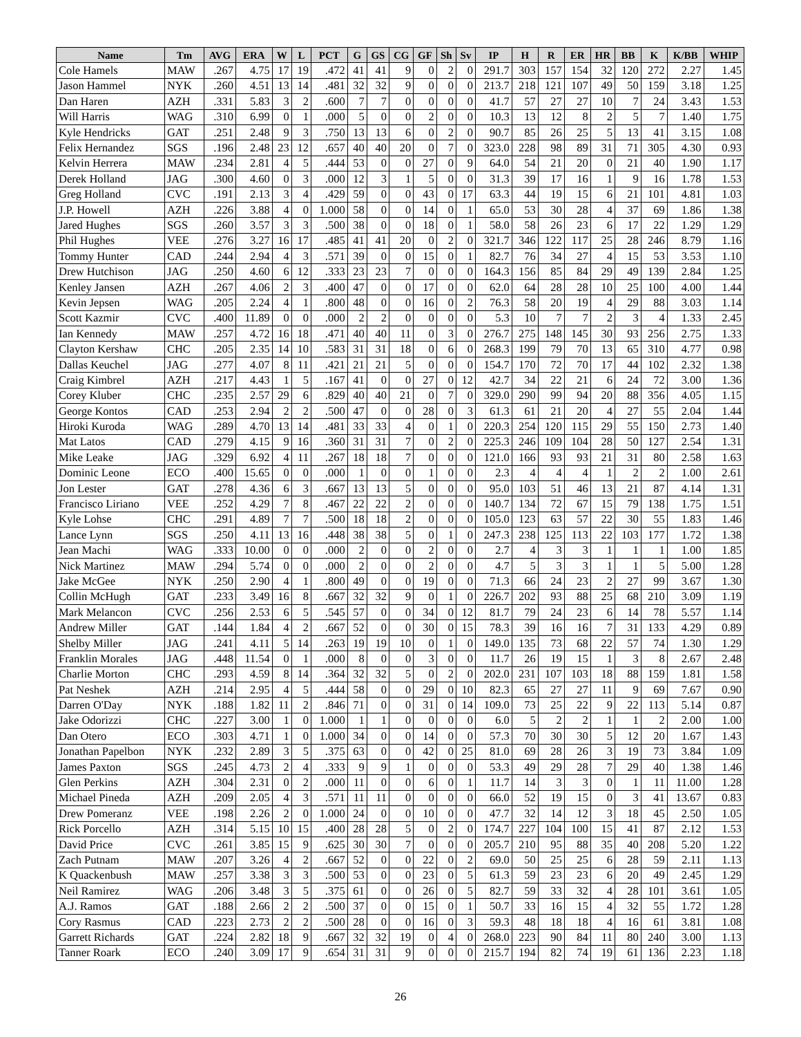| Name | Tm | AVG | ERA | W | L | PCT | G | GS | CG | GF | Sh | Sv | IP | H | R | ER | HR | BB | K | K/BB | WHIP |
| --- | --- | --- | --- | --- | --- | --- | --- | --- | --- | --- | --- | --- | --- | --- | --- | --- | --- | --- | --- | --- | --- |
| Cole Hamels | MAW | .267 | 4.75 | 17 | 19 | .472 | 41 | 41 | 9 | 0 | 2 | 0 | 291.7 | 303 | 157 | 154 | 32 | 120 | 272 | 2.27 | 1.45 |
| Jason Hammel | NYK | .260 | 4.51 | 13 | 14 | .481 | 32 | 32 | 9 | 0 | 0 | 0 | 213.7 | 218 | 121 | 107 | 49 | 50 | 159 | 3.18 | 1.25 |
| Dan Haren | AZH | .331 | 5.83 | 3 | 2 | .600 | 7 | 7 | 0 | 0 | 0 | 0 | 41.7 | 57 | 27 | 27 | 10 | 7 | 24 | 3.43 | 1.53 |
| Will Harris | WAG | .310 | 6.99 | 0 | 1 | .000 | 5 | 0 | 0 | 2 | 0 | 0 | 10.3 | 13 | 12 | 8 | 2 | 5 | 7 | 1.40 | 1.75 |
| Kyle Hendricks | GAT | .251 | 2.48 | 9 | 3 | .750 | 13 | 13 | 6 | 0 | 2 | 0 | 90.7 | 85 | 26 | 25 | 5 | 13 | 41 | 3.15 | 1.08 |
| Felix Hernandez | SGS | .196 | 2.48 | 23 | 12 | .657 | 40 | 40 | 20 | 0 | 7 | 0 | 323.0 | 228 | 98 | 89 | 31 | 71 | 305 | 4.30 | 0.93 |
| Kelvin Herrera | MAW | .234 | 2.81 | 4 | 5 | .444 | 53 | 0 | 0 | 27 | 0 | 9 | 64.0 | 54 | 21 | 20 | 0 | 21 | 40 | 1.90 | 1.17 |
| Derek Holland | JAG | .300 | 4.60 | 0 | 3 | .000 | 12 | 3 | 1 | 5 | 0 | 0 | 31.3 | 39 | 17 | 16 | 1 | 9 | 16 | 1.78 | 1.53 |
| Greg Holland | CVC | .191 | 2.13 | 3 | 4 | .429 | 59 | 0 | 0 | 43 | 0 | 17 | 63.3 | 44 | 19 | 15 | 6 | 21 | 101 | 4.81 | 1.03 |
| J.P. Howell | AZH | .226 | 3.88 | 4 | 0 | 1.000 | 58 | 0 | 0 | 14 | 0 | 1 | 65.0 | 53 | 30 | 28 | 4 | 37 | 69 | 1.86 | 1.38 |
| Jared Hughes | SGS | .260 | 3.57 | 3 | 3 | .500 | 38 | 0 | 0 | 18 | 0 | 1 | 58.0 | 58 | 26 | 23 | 6 | 17 | 22 | 1.29 | 1.29 |
| Phil Hughes | VEE | .276 | 3.27 | 16 | 17 | .485 | 41 | 41 | 20 | 0 | 2 | 0 | 321.7 | 346 | 122 | 117 | 25 | 28 | 246 | 8.79 | 1.16 |
| Tommy Hunter | CAD | .244 | 2.94 | 4 | 3 | .571 | 39 | 0 | 0 | 15 | 0 | 1 | 82.7 | 76 | 34 | 27 | 4 | 15 | 53 | 3.53 | 1.10 |
| Drew Hutchison | JAG | .250 | 4.60 | 6 | 12 | .333 | 23 | 23 | 7 | 0 | 0 | 0 | 164.3 | 156 | 85 | 84 | 29 | 49 | 139 | 2.84 | 1.25 |
| Kenley Jansen | AZH | .267 | 4.06 | 2 | 3 | .400 | 47 | 0 | 0 | 17 | 0 | 0 | 62.0 | 64 | 28 | 28 | 10 | 25 | 100 | 4.00 | 1.44 |
| Kevin Jepsen | WAG | .205 | 2.24 | 4 | 1 | .800 | 48 | 0 | 0 | 16 | 0 | 2 | 76.3 | 58 | 20 | 19 | 4 | 29 | 88 | 3.03 | 1.14 |
| Scott Kazmir | CVC | .400 | 11.89 | 0 | 0 | .000 | 2 | 2 | 0 | 0 | 0 | 0 | 5.3 | 10 | 7 | 7 | 2 | 3 | 4 | 1.33 | 2.45 |
| Ian Kennedy | MAW | .257 | 4.72 | 16 | 18 | .471 | 40 | 40 | 11 | 0 | 3 | 0 | 276.7 | 275 | 148 | 145 | 30 | 93 | 256 | 2.75 | 1.33 |
| Clayton Kershaw | CHC | .205 | 2.35 | 14 | 10 | .583 | 31 | 31 | 18 | 0 | 6 | 0 | 268.3 | 199 | 79 | 70 | 13 | 65 | 310 | 4.77 | 0.98 |
| Dallas Keuchel | JAG | .277 | 4.07 | 8 | 11 | .421 | 21 | 21 | 5 | 0 | 0 | 0 | 154.7 | 170 | 72 | 70 | 17 | 44 | 102 | 2.32 | 1.38 |
| Craig Kimbrel | AZH | .217 | 4.43 | 1 | 5 | .167 | 41 | 0 | 0 | 27 | 0 | 12 | 42.7 | 34 | 22 | 21 | 6 | 24 | 72 | 3.00 | 1.36 |
| Corey Kluber | CHC | .235 | 2.57 | 29 | 6 | .829 | 40 | 40 | 21 | 0 | 7 | 0 | 329.0 | 290 | 99 | 94 | 20 | 88 | 356 | 4.05 | 1.15 |
| George Kontos | CAD | .253 | 2.94 | 2 | 2 | .500 | 47 | 0 | 0 | 28 | 0 | 3 | 61.3 | 61 | 21 | 20 | 4 | 27 | 55 | 2.04 | 1.44 |
| Hiroki Kuroda | WAG | .289 | 4.70 | 13 | 14 | .481 | 33 | 33 | 4 | 0 | 1 | 0 | 220.3 | 254 | 120 | 115 | 29 | 55 | 150 | 2.73 | 1.40 |
| Mat Latos | CAD | .279 | 4.15 | 9 | 16 | .360 | 31 | 31 | 7 | 0 | 2 | 0 | 225.3 | 246 | 109 | 104 | 28 | 50 | 127 | 2.54 | 1.31 |
| Mike Leake | JAG | .329 | 6.92 | 4 | 11 | .267 | 18 | 18 | 7 | 0 | 0 | 0 | 121.0 | 166 | 93 | 93 | 21 | 31 | 80 | 2.58 | 1.63 |
| Dominic Leone | ECO | .400 | 15.65 | 0 | 0 | .000 | 1 | 0 | 0 | 1 | 0 | 0 | 2.3 | 4 | 4 | 4 | 1 | 2 | 2 | 1.00 | 2.61 |
| Jon Lester | GAT | .278 | 4.36 | 6 | 3 | .667 | 13 | 13 | 5 | 0 | 0 | 0 | 95.0 | 103 | 51 | 46 | 13 | 21 | 87 | 4.14 | 1.31 |
| Francisco Liriano | VEE | .252 | 4.29 | 7 | 8 | .467 | 22 | 22 | 2 | 0 | 0 | 0 | 140.7 | 134 | 72 | 67 | 15 | 79 | 138 | 1.75 | 1.51 |
| Kyle Lohse | CHC | .291 | 4.89 | 7 | 7 | .500 | 18 | 18 | 2 | 0 | 0 | 0 | 105.0 | 123 | 63 | 57 | 22 | 30 | 55 | 1.83 | 1.46 |
| Lance Lynn | SGS | .250 | 4.11 | 13 | 16 | .448 | 38 | 38 | 5 | 0 | 1 | 0 | 247.3 | 238 | 125 | 113 | 22 | 103 | 177 | 1.72 | 1.38 |
| Jean Machi | WAG | .333 | 10.00 | 0 | 0 | .000 | 2 | 0 | 0 | 2 | 0 | 0 | 2.7 | 4 | 3 | 3 | 1 | 1 | 1 | 1.00 | 1.85 |
| Nick Martinez | MAW | .294 | 5.74 | 0 | 0 | .000 | 2 | 0 | 0 | 2 | 0 | 0 | 4.7 | 5 | 3 | 3 | 1 | 1 | 5 | 5.00 | 1.28 |
| Jake McGee | NYK | .250 | 2.90 | 4 | 1 | .800 | 49 | 0 | 0 | 19 | 0 | 0 | 71.3 | 66 | 24 | 23 | 2 | 27 | 99 | 3.67 | 1.30 |
| Collin McHugh | GAT | .233 | 3.49 | 16 | 8 | .667 | 32 | 32 | 9 | 0 | 1 | 0 | 226.7 | 202 | 93 | 88 | 25 | 68 | 210 | 3.09 | 1.19 |
| Mark Melancon | CVC | .256 | 2.53 | 6 | 5 | .545 | 57 | 0 | 0 | 34 | 0 | 12 | 81.7 | 79 | 24 | 23 | 6 | 14 | 78 | 5.57 | 1.14 |
| Andrew Miller | GAT | .144 | 1.84 | 4 | 2 | .667 | 52 | 0 | 0 | 30 | 0 | 15 | 78.3 | 39 | 16 | 16 | 7 | 31 | 133 | 4.29 | 0.89 |
| Shelby Miller | JAG | .241 | 4.11 | 5 | 14 | .263 | 19 | 19 | 10 | 0 | 1 | 0 | 149.0 | 135 | 73 | 68 | 22 | 57 | 74 | 1.30 | 1.29 |
| Franklin Morales | JAG | .448 | 11.54 | 0 | 1 | .000 | 8 | 0 | 0 | 3 | 0 | 0 | 11.7 | 26 | 19 | 15 | 1 | 3 | 8 | 2.67 | 2.48 |
| Charlie Morton | CHC | .293 | 4.59 | 8 | 14 | .364 | 32 | 32 | 5 | 0 | 2 | 0 | 202.0 | 231 | 107 | 103 | 18 | 88 | 159 | 1.81 | 1.58 |
| Pat Neshek | AZH | .214 | 2.95 | 4 | 5 | .444 | 58 | 0 | 0 | 29 | 0 | 10 | 82.3 | 65 | 27 | 27 | 11 | 9 | 69 | 7.67 | 0.90 |
| Darren O'Day | NYK | .188 | 1.82 | 11 | 2 | .846 | 71 | 0 | 0 | 31 | 0 | 14 | 109.0 | 73 | 25 | 22 | 9 | 22 | 113 | 5.14 | 0.87 |
| Jake Odorizzi | CHC | .227 | 3.00 | 1 | 0 | 1.000 | 1 | 1 | 0 | 0 | 0 | 0 | 6.0 | 5 | 2 | 2 | 1 | 1 | 2 | 2.00 | 1.00 |
| Dan Otero | ECO | .303 | 4.71 | 1 | 0 | 1.000 | 34 | 0 | 0 | 14 | 0 | 0 | 57.3 | 70 | 30 | 30 | 5 | 12 | 20 | 1.67 | 1.43 |
| Jonathan Papelbon | NYK | .232 | 2.89 | 3 | 5 | .375 | 63 | 0 | 0 | 42 | 0 | 25 | 81.0 | 69 | 28 | 26 | 3 | 19 | 73 | 3.84 | 1.09 |
| James Paxton | SGS | .245 | 4.73 | 2 | 4 | .333 | 9 | 9 | 1 | 0 | 0 | 0 | 53.3 | 49 | 29 | 28 | 7 | 29 | 40 | 1.38 | 1.46 |
| Glen Perkins | AZH | .304 | 2.31 | 0 | 2 | .000 | 11 | 0 | 0 | 6 | 0 | 1 | 11.7 | 14 | 3 | 3 | 0 | 1 | 11 | 11.00 | 1.28 |
| Michael Pineda | AZH | .209 | 2.05 | 4 | 3 | .571 | 11 | 11 | 0 | 0 | 0 | 0 | 66.0 | 52 | 19 | 15 | 0 | 3 | 41 | 13.67 | 0.83 |
| Drew Pomeranz | VEE | .198 | 2.26 | 2 | 0 | 1.000 | 24 | 0 | 0 | 10 | 0 | 0 | 47.7 | 32 | 14 | 12 | 3 | 18 | 45 | 2.50 | 1.05 |
| Rick Porcello | AZH | .314 | 5.15 | 10 | 15 | .400 | 28 | 28 | 5 | 0 | 2 | 0 | 174.7 | 227 | 104 | 100 | 15 | 41 | 87 | 2.12 | 1.53 |
| David Price | CVC | .261 | 3.85 | 15 | 9 | .625 | 30 | 30 | 7 | 0 | 0 | 0 | 205.7 | 210 | 95 | 88 | 35 | 40 | 208 | 5.20 | 1.22 |
| Zach Putnam | MAW | .207 | 3.26 | 4 | 2 | .667 | 52 | 0 | 0 | 22 | 0 | 2 | 69.0 | 50 | 25 | 25 | 6 | 28 | 59 | 2.11 | 1.13 |
| K Quackenbush | MAW | .257 | 3.38 | 3 | 3 | .500 | 53 | 0 | 0 | 23 | 0 | 5 | 61.3 | 59 | 23 | 23 | 6 | 20 | 49 | 2.45 | 1.29 |
| Neil Ramirez | WAG | .206 | 3.48 | 3 | 5 | .375 | 61 | 0 | 0 | 26 | 0 | 5 | 82.7 | 59 | 33 | 32 | 4 | 28 | 101 | 3.61 | 1.05 |
| A.J. Ramos | GAT | .188 | 2.66 | 2 | 2 | .500 | 37 | 0 | 0 | 15 | 0 | 1 | 50.7 | 33 | 16 | 15 | 4 | 32 | 55 | 1.72 | 1.28 |
| Cory Rasmus | CAD | .223 | 2.73 | 2 | 2 | .500 | 28 | 0 | 0 | 16 | 0 | 3 | 59.3 | 48 | 18 | 18 | 4 | 16 | 61 | 3.81 | 1.08 |
| Garrett Richards | GAT | .224 | 2.82 | 18 | 9 | .667 | 32 | 32 | 19 | 0 | 4 | 0 | 268.0 | 223 | 90 | 84 | 11 | 80 | 240 | 3.00 | 1.13 |
| Tanner Roark | ECO | .240 | 3.09 | 17 | 9 | .654 | 31 | 31 | 9 | 0 | 0 | 0 | 215.7 | 194 | 82 | 74 | 19 | 61 | 136 | 2.23 | 1.18 |
26